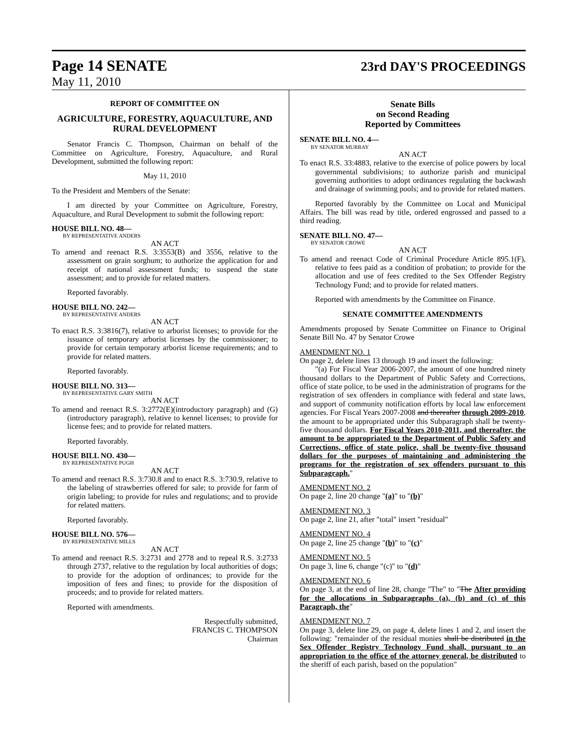Page 14 SENATE
23rd DAY'S PROCEEDINGS
May 11, 2010
REPORT OF COMMITTEE ON
AGRICULTURE, FORESTRY, AQUACULTURE, AND RURAL DEVELOPMENT
Senator Francis C. Thompson, Chairman on behalf of the Committee on Agriculture, Forestry, Aquaculture, and Rural Development, submitted the following report:
May 11, 2010
To the President and Members of the Senate:
I am directed by your Committee on Agriculture, Forestry, Aquaculture, and Rural Development to submit the following report:
HOUSE BILL NO. 48—
BY REPRESENTATIVE ANDERS
AN ACT
To amend and reenact R.S. 3:3553(B) and 3556, relative to the assessment on grain sorghum; to authorize the application for and receipt of national assessment funds; to suspend the state assessment; and to provide for related matters.
Reported favorably.
HOUSE BILL NO. 242—
BY REPRESENTATIVE ANDERS
AN ACT
To enact R.S. 3:3816(7), relative to arborist licenses; to provide for the issuance of temporary arborist licenses by the commissioner; to provide for certain temporary arborist license requirements; and to provide for related matters.
Reported favorably.
HOUSE BILL NO. 313—
BY REPRESENTATIVE GARY SMITH
AN ACT
To amend and reenact R.S. 3:2772(E)(introductory paragraph) and (G)(introductory paragraph), relative to kennel licenses; to provide for license fees; and to provide for related matters.
Reported favorably.
HOUSE BILL NO. 430—
BY REPRESENTATIVE PUGH
AN ACT
To amend and reenact R.S. 3:730.8 and to enact R.S. 3:730.9, relative to the labeling of strawberries offered for sale; to provide for farm of origin labeling; to provide for rules and regulations; and to provide for related matters.
Reported favorably.
HOUSE BILL NO. 576—
BY REPRESENTATIVE MILLS
AN ACT
To amend and reenact R.S. 3:2731 and 2778 and to repeal R.S. 3:2733 through 2737, relative to the regulation by local authorities of dogs; to provide for the adoption of ordinances; to provide for the imposition of fees and fines; to provide for the disposition of proceeds; and to provide for related matters.
Reported with amendments.
Respectfully submitted,
FRANCIS C. THOMPSON
Chairman
Senate Bills
on Second Reading
Reported by Committees
SENATE BILL NO. 4—
BY SENATOR MURRAY
AN ACT
To enact R.S. 33:4883, relative to the exercise of police powers by local governmental subdivisions; to authorize parish and municipal governing authorities to adopt ordinances regulating the backwash and drainage of swimming pools; and to provide for related matters.
Reported favorably by the Committee on Local and Municipal Affairs. The bill was read by title, ordered engrossed and passed to a third reading.
SENATE BILL NO. 47—
BY SENATOR CROWE
AN ACT
To amend and reenact Code of Criminal Procedure Article 895.1(F), relative to fees paid as a condition of probation; to provide for the allocation and use of fees credited to the Sex Offender Registry Technology Fund; and to provide for related matters.
Reported with amendments by the Committee on Finance.
SENATE COMMITTEE AMENDMENTS
Amendments proposed by Senate Committee on Finance to Original Senate Bill No. 47 by Senator Crowe
AMENDMENT NO. 1
On page 2, delete lines 13 through 19 and insert the following:
"(a) For Fiscal Year 2006-2007, the amount of one hundred ninety thousand dollars to the Department of Public Safety and Corrections, office of state police, to be used in the administration of programs for the registration of sex offenders in compliance with federal and state laws, and support of community notification efforts by local law enforcement agencies. For Fiscal Years 2007-2008 and thereafter through 2009-2010, the amount to be appropriated under this Subparagraph shall be twenty-five thousand dollars. For Fiscal Years 2010-2011, and thereafter, the amount to be appropriated to the Department of Public Safety and Corrections, office of state police, shall be twenty-five thousand dollars for the purposes of maintaining and administering the programs for the registration of sex offenders pursuant to this Subparagraph."
AMENDMENT NO. 2
On page 2, line 20 change "(a)" to "(b)"
AMENDMENT NO. 3
On page 2, line 21, after "total" insert "residual"
AMENDMENT NO. 4
On page 2, line 25 change "(b)" to "(c)"
AMENDMENT NO. 5
On page 3, line 6, change "(c)" to "(d)"
AMENDMENT NO. 6
On page 3, at the end of line 28, change "The" to "The After providing for the allocations in Subparagraphs (a), (b) and (c) of this Paragraph, the"
AMENDMENT NO. 7
On page 3, delete line 29, on page 4, delete lines 1 and 2, and insert the following: "remainder of the residual monies shall be distributed in the Sex Offender Registry Technology Fund shall, pursuant to an appropriation to the office of the attorney general, be distributed to the sheriff of each parish, based on the population"